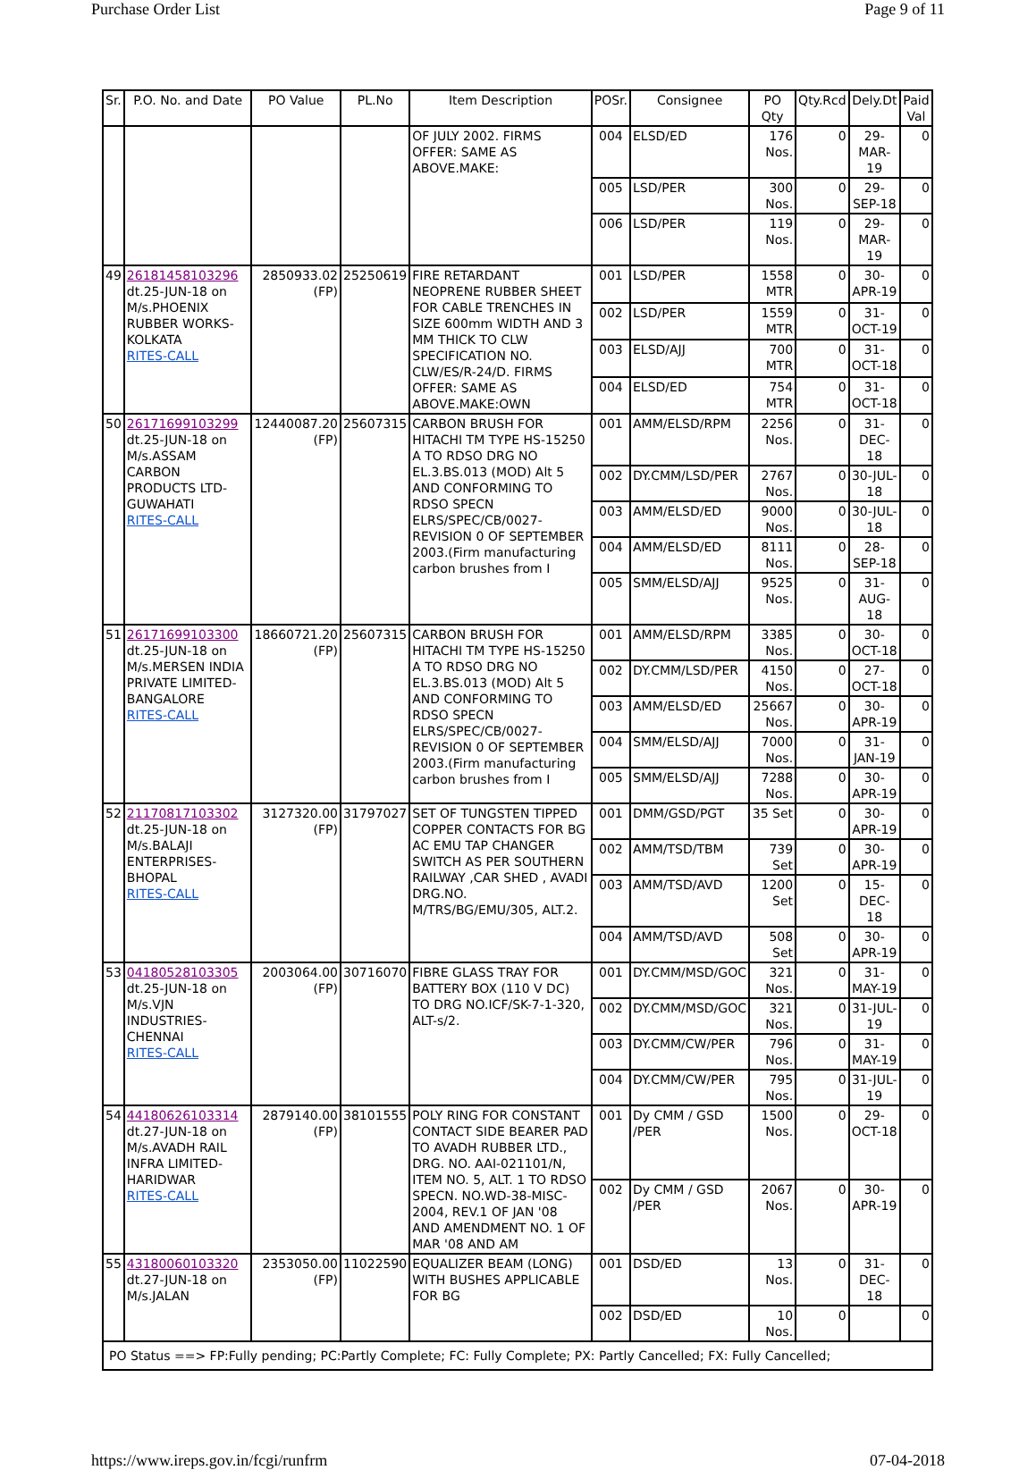Purchase Order List Page 9 of 11
| Sr. | P.O. No. and Date | PO Value | PL.No | Item Description | POSr. | Consignee | PO Qty | Qty.Rcd | Dely.Dt | Paid Val |
| --- | --- | --- | --- | --- | --- | --- | --- | --- | --- | --- |
| | | | | OF JULY 2002. FIRMS OFFER: SAME AS ABOVE.MAKE: | 004 | ELSD/ED | 176 Nos. | 0 | 29-MAR-19 | 0 |
| | | | | | 005 | LSD/PER | 300 Nos. | 0 | 29-SEP-18 | 0 |
| | | | | | 006 | LSD/PER | 119 Nos. | 0 | 29-MAR-19 | 0 |
| 49 | 26181458103296 dt.25-JUN-18 on M/s.PHOENIX RUBBER WORKS-KOLKATA RITES-CALL | 2850933.02 (FP) | 25250619 | FIRE RETARDANT NEOPRENE RUBBER SHEET FOR CABLE TRENCHES IN SIZE 600mm WIDTH AND 3 MM THICK TO CLW SPECIFICATION NO. CLW/ES/R-24/D. FIRMS OFFER: SAME AS ABOVE.MAKE:OWN | 001 | LSD/PER | 1558 MTR | 0 | 30-APR-19 | 0 |
| | | | | | 002 | LSD/PER | 1559 MTR | 0 | 31-OCT-19 | 0 |
| | | | | | 003 | ELSD/AJJ | 700 MTR | 0 | 31-OCT-18 | 0 |
| | | | | | 004 | ELSD/ED | 754 MTR | 0 | 31-OCT-18 | 0 |
| 50 | 26171699103299 dt.25-JUN-18 on M/s.ASSAM CARBON PRODUCTS LTD-GUWAHATI RITES-CALL | 12440087.20 (FP) | 25607315 | CARBON BRUSH FOR HITACHI TM TYPE HS-15250 A TO RDSO DRG NO EL.3.BS.013 (MOD) Alt 5 AND CONFORMING TO RDSO SPECN ELRS/SPEC/CB/0027-REVISION 0 OF SEPTEMBER 2003.(Firm manufacturing carbon brushes from I | 001 | AMM/ELSD/RPM | 2256 Nos. | 0 | 31-DEC-18 | 0 |
| | | | | | 002 | DY.CMM/LSD/PER | 2767 Nos. | 0 | 30-JUL-18 | 0 |
| | | | | | 003 | AMM/ELSD/ED | 9000 Nos. | 0 | 30-JUL-18 | 0 |
| | | | | | 004 | AMM/ELSD/ED | 8111 Nos. | 0 | 28-SEP-18 | 0 |
| | | | | | 005 | SMM/ELSD/AJJ | 9525 Nos. | 0 | 31-AUG-18 | 0 |
| 51 | 26171699103300 dt.25-JUN-18 on M/s.MERSEN INDIA PRIVATE LIMITED-BANGALORE RITES-CALL | 18660721.20 (FP) | 25607315 | CARBON BRUSH FOR HITACHI TM TYPE HS-15250 A TO RDSO DRG NO EL.3.BS.013 (MOD) Alt 5 AND CONFORMING TO RDSO SPECN ELRS/SPEC/CB/0027-REVISION 0 OF SEPTEMBER 2003.(Firm manufacturing carbon brushes from I | 001 | AMM/ELSD/RPM | 3385 Nos. | 0 | 30-OCT-18 | 0 |
| | | | | | 002 | DY.CMM/LSD/PER | 4150 Nos. | 0 | 27-OCT-18 | 0 |
| | | | | | 003 | AMM/ELSD/ED | 25667 Nos. | 0 | 30-APR-19 | 0 |
| | | | | | 004 | SMM/ELSD/AJJ | 7000 Nos. | 0 | 31-JAN-19 | 0 |
| | | | | | 005 | SMM/ELSD/AJJ | 7288 Nos. | 0 | 30-APR-19 | 0 |
| 52 | 21170817103302 dt.25-JUN-18 on M/s.BALAJI ENTERPRISES-BHOPAL RITES-CALL | 3127320.00 (FP) | 31797027 | SET OF TUNGSTEN TIPPED COPPER CONTACTS FOR BG AC EMU TAP CHANGER SWITCH AS PER SOUTHERN RAILWAY ,CAR SHED , AVADI DRG.NO. M/TRS/BG/EMU/305, ALT.2. | 001 | DMM/GSD/PGT | 35 Set | 0 | 30-APR-19 | 0 |
| | | | | | 002 | AMM/TSD/TBM | 739 Set | 0 | 30-APR-19 | 0 |
| | | | | | 003 | AMM/TSD/AVD | 1200 Set | 0 | 15-DEC-18 | 0 |
| | | | | | 004 | AMM/TSD/AVD | 508 Set | 0 | 30-APR-19 | 0 |
| 53 | 04180528103305 dt.25-JUN-18 on M/s.VJN INDUSTRIES-CHENNAI RITES-CALL | 2003064.00 (FP) | 30716070 | FIBRE GLASS TRAY FOR BATTERY BOX (110 V DC) TO DRG NO.ICF/SK-7-1-320, ALT-s/2. | 001 | DY.CMM/MSD/GOC | 321 Nos. | 0 | 31-MAY-19 | 0 |
| | | | | | 002 | DY.CMM/MSD/GOC | 321 Nos. | 0 | 31-JUL-19 | 0 |
| | | | | | 003 | DY.CMM/CW/PER | 796 Nos. | 0 | 31-MAY-19 | 0 |
| | | | | | 004 | DY.CMM/CW/PER | 795 Nos. | 0 | 31-JUL-19 | 0 |
| 54 | 44180626103314 dt.27-JUN-18 on M/s.AVADH RAIL INFRA LIMITED-HARIDWAR RITES-CALL | 2879140.00 (FP) | 38101555 | POLY RING FOR CONSTANT CONTACT SIDE BEARER PAD TO AVADH RUBBER LTD., DRG. NO. AAI-021101/N, ITEM NO. 5, ALT. 1 TO RDSO SPECN. NO.WD-38-MISC-2004, REV.1 OF JAN '08 AND AMENDMENT NO. 1 OF MAR '08 AND AM | 001 | Dy CMM / GSD /PER | 1500 Nos. | 0 | 29-OCT-18 | 0 |
| | | | | | 002 | Dy CMM / GSD /PER | 2067 Nos. | 0 | 30-APR-19 | 0 |
| 55 | 43180060103320 dt.27-JUN-18 on M/s.JALAN | 2353050.00 (FP) | 11022590 | EQUALIZER BEAM (LONG) WITH BUSHES APPLICABLE FOR BG | 001 | DSD/ED | 13 Nos. | 0 | 31-DEC-18 | 0 |
| | | | | | 002 | DSD/ED | 10 Nos. | 0 | | 0 |
| PO Status ==> FP:Fully pending; PC:Partly Complete; FC: Fully Complete; PX: Partly Cancelled; FX: Fully Cancelled; | | | | | | | | | | |
https://www.ireps.gov.in/fcgi/runfrm 07-04-2018